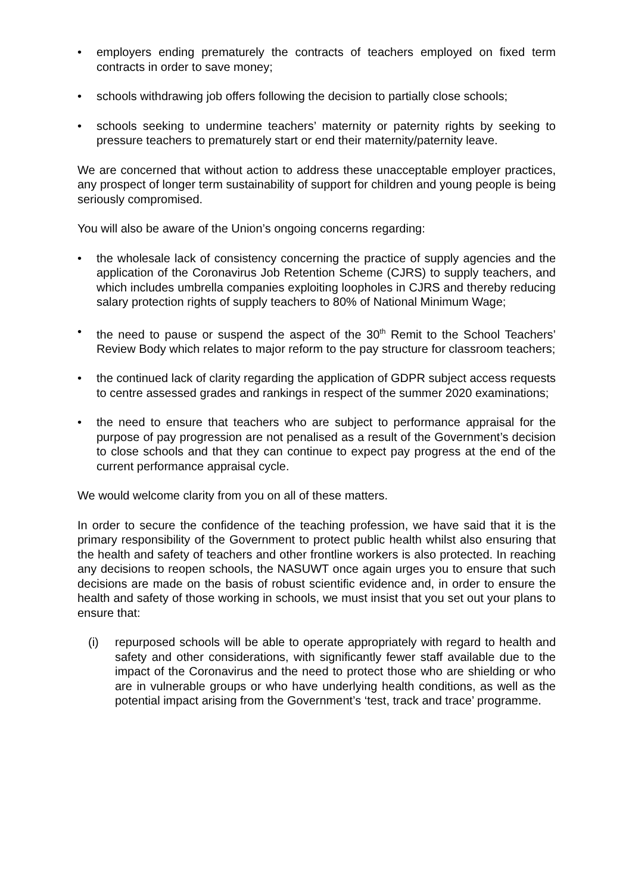• employers ending prematurely the contracts of teachers employed on fixed term contracts in order to save money;
• schools withdrawing job offers following the decision to partially close schools;
• schools seeking to undermine teachers’ maternity or paternity rights by seeking to pressure teachers to prematurely start or end their maternity/paternity leave.
We are concerned that without action to address these unacceptable employer practices, any prospect of longer term sustainability of support for children and young people is being seriously compromised.
You will also be aware of the Union’s ongoing concerns regarding:
• the wholesale lack of consistency concerning the practice of supply agencies and the application of the Coronavirus Job Retention Scheme (CJRS) to supply teachers, and which includes umbrella companies exploiting loopholes in CJRS and thereby reducing salary protection rights of supply teachers to 80% of National Minimum Wage;
• the need to pause or suspend the aspect of the 30<sup>th</sup> Remit to the School Teachers’ Review Body which relates to major reform to the pay structure for classroom teachers;
• the continued lack of clarity regarding the application of GDPR subject access requests to centre assessed grades and rankings in respect of the summer 2020 examinations;
• the need to ensure that teachers who are subject to performance appraisal for the purpose of pay progression are not penalised as a result of the Government’s decision to close schools and that they can continue to expect pay progress at the end of the current performance appraisal cycle.
We would welcome clarity from you on all of these matters.
In order to secure the confidence of the teaching profession, we have said that it is the primary responsibility of the Government to protect public health whilst also ensuring that the health and safety of teachers and other frontline workers is also protected. In reaching any decisions to reopen schools, the NASUWT once again urges you to ensure that such decisions are made on the basis of robust scientific evidence and, in order to ensure the health and safety of those working in schools, we must insist that you set out your plans to ensure that:
(i) repurposed schools will be able to operate appropriately with regard to health and safety and other considerations, with significantly fewer staff available due to the impact of the Coronavirus and the need to protect those who are shielding or who are in vulnerable groups or who have underlying health conditions, as well as the potential impact arising from the Government’s ‘test, track and trace’ programme.